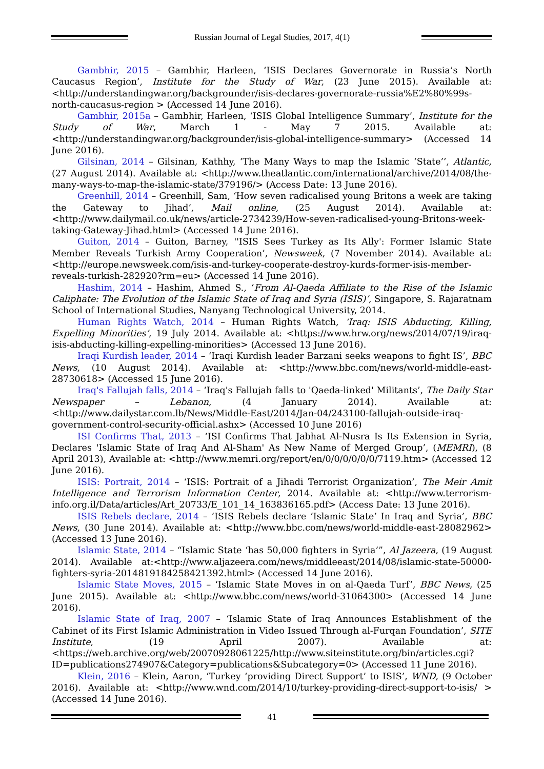Russian Journal of Legal Studies, 2017, 4(1)
Gambhir, 2015 – Gambhir, Harleen, ‘ISIS Declares Governorate in Russia’s North Caucasus Region’, Institute for the Study of War, (23 June 2015). Available at: <http://understandingwar.org/backgrounder/isis-declares-governorate-russia%E2%80%99s-north-caucasus-region > (Accessed 14 June 2016).
Gambhir, 2015a – Gambhir, Harleen, ‘ISIS Global Intelligence Summary’, Institute for the Study of War, March 1 - May 7 2015. Available at: <http://understandingwar.org/backgrounder/isis-global-intelligence-summary> (Accessed 14 June 2016).
Gilsinan, 2014 – Gilsinan, Kathhy, ‘The Many Ways to map the Islamic ‘State’’, Atlantic, (27 August 2014). Available at: <http://www.theatlantic.com/international/archive/2014/08/the-many-ways-to-map-the-islamic-state/379196/> (Access Date: 13 June 2016).
Greenhill, 2014 – Greenhill, Sam, ‘How seven radicalised young Britons a week are taking the Gateway to Jihad’, Mail online, (25 August 2014). Available at: <http://www.dailymail.co.uk/news/article-2734239/How-seven-radicalised-young-Britons-week-taking-Gateway-Jihad.html> (Accessed 14 June 2016).
Guiton, 2014 – Guiton, Barney, ''ISIS Sees Turkey as Its Ally': Former Islamic State Member Reveals Turkish Army Cooperation’, Newsweek, (7 November 2014). Available at: <http://europe.newsweek.com/isis-and-turkey-cooperate-destroy-kurds-former-isis-member-reveals-turkish-282920?rm=eu> (Accessed 14 June 2016).
Hashim, 2014 – Hashim, Ahmed S., ‘From Al-Qaeda Affiliate to the Rise of the Islamic Caliphate: The Evolution of the Islamic State of Iraq and Syria (ISIS)’, Singapore, S. Rajaratnam School of International Studies, Nanyang Technological University, 2014.
Human Rights Watch, 2014 – Human Rights Watch, ‘Iraq: ISIS Abducting, Killing, Expelling Minorities’, 19 July 2014. Available at: <https://www.hrw.org/news/2014/07/19/iraq-isis-abducting-killing-expelling-minorities> (Accessed 13 June 2016).
Iraqi Kurdish leader, 2014 – ‘Iraqi Kurdish leader Barzani seeks weapons to fight IS’, BBC News, (10 August 2014). Available at: <http://www.bbc.com/news/world-middle-east-28730618> (Accessed 15 June 2016).
Iraq's Fallujah falls, 2014 – ‘Iraq's Fallujah falls to 'Qaeda-linked' Militants’, The Daily Star Newspaper – Lebanon, (4 January 2014). Available at: <http://www.dailystar.com.lb/News/Middle-East/2014/Jan-04/243100-fallujah-outside-iraq-government-control-security-official.ashx> (Accessed 10 June 2016)
ISI Confirms That, 2013 – ‘ISI Confirms That Jabhat Al-Nusra Is Its Extension in Syria, Declares 'Islamic State of Iraq And Al-Sham' As New Name of Merged Group’, (MEMRI), (8 April 2013), Available at: <http://www.memri.org/report/en/0/0/0/0/0/0/7119.htm> (Accessed 12 June 2016).
ISIS: Portrait, 2014 – ‘ISIS: Portrait of a Jihadi Terrorist Organization’, The Meir Amit Intelligence and Terrorism Information Center, 2014. Available at: <http://www.terrorism-info.org.il/Data/articles/Art_20733/E_101_14_163836165.pdf> (Access Date: 13 June 2016).
ISIS Rebels declare, 2014 – ‘ISIS Rebels declare ‘Islamic State’ In Iraq and Syria’, BBC News, (30 June 2014). Available at: <http://www.bbc.com/news/world-middle-east-28082962> (Accessed 13 June 2016).
Islamic State, 2014 – “Islamic State ‘has 50,000 fighters in Syria’”, Al Jazeera, (19 August 2014). Available at:<http://www.aljazeera.com/news/middleeast/2014/08/islamic-state-50000-fighters-syria-2014819184258421392.html> (Accessed 14 June 2016).
Islamic State Moves, 2015 – ‘Islamic State Moves in on al-Qaeda Turf’, BBC News, (25 June 2015). Available at: <http://www.bbc.com/news/world-31064300> (Accessed 14 June 2016).
Islamic State of Iraq, 2007 – ‘Islamic State of Iraq Announces Establishment of the Cabinet of its First Islamic Administration in Video Issued Through al-Furqan Foundation’, SITE Institute, (19 April 2007). Available at: <https://web.archive.org/web/20070928061225/http://www.siteinstitute.org/bin/articles.cgi?ID=publications274907&Category=publications&Subcategory=0> (Accessed 11 June 2016).
Klein, 2016 – Klein, Aaron, ‘Turkey ‘providing Direct Support’ to ISIS’, WND, (9 October 2016). Available at: <http://www.wnd.com/2014/10/turkey-providing-direct-support-to-isis/ > (Accessed 14 June 2016).
41